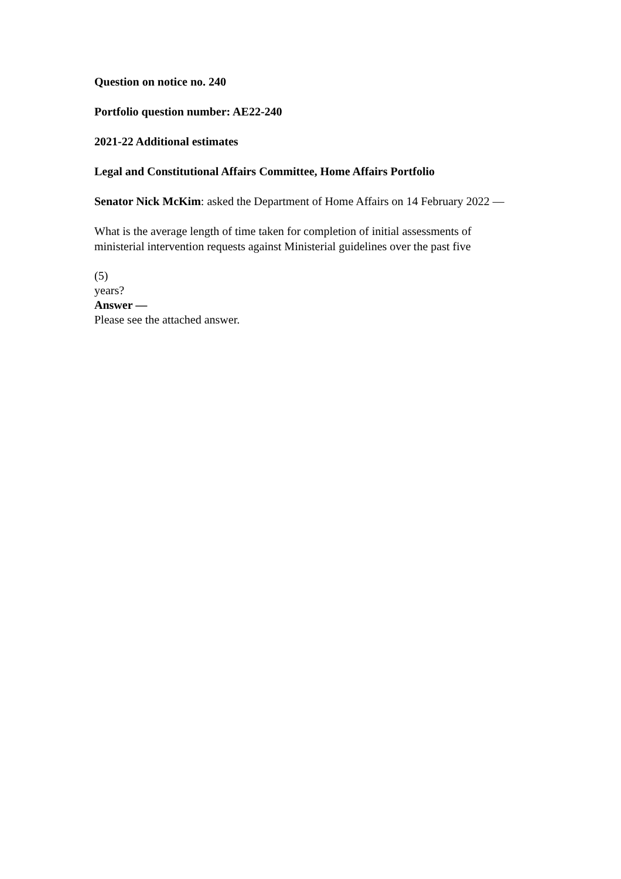Question on notice no. 240
Portfolio question number: AE22-240
2021-22 Additional estimates
Legal and Constitutional Affairs Committee, Home Affairs Portfolio
Senator Nick McKim: asked the Department of Home Affairs on 14 February 2022 —
What is the average length of time taken for completion of initial assessments of ministerial intervention requests against Ministerial guidelines over the past five
(5)
years?
Answer —
Please see the attached answer.